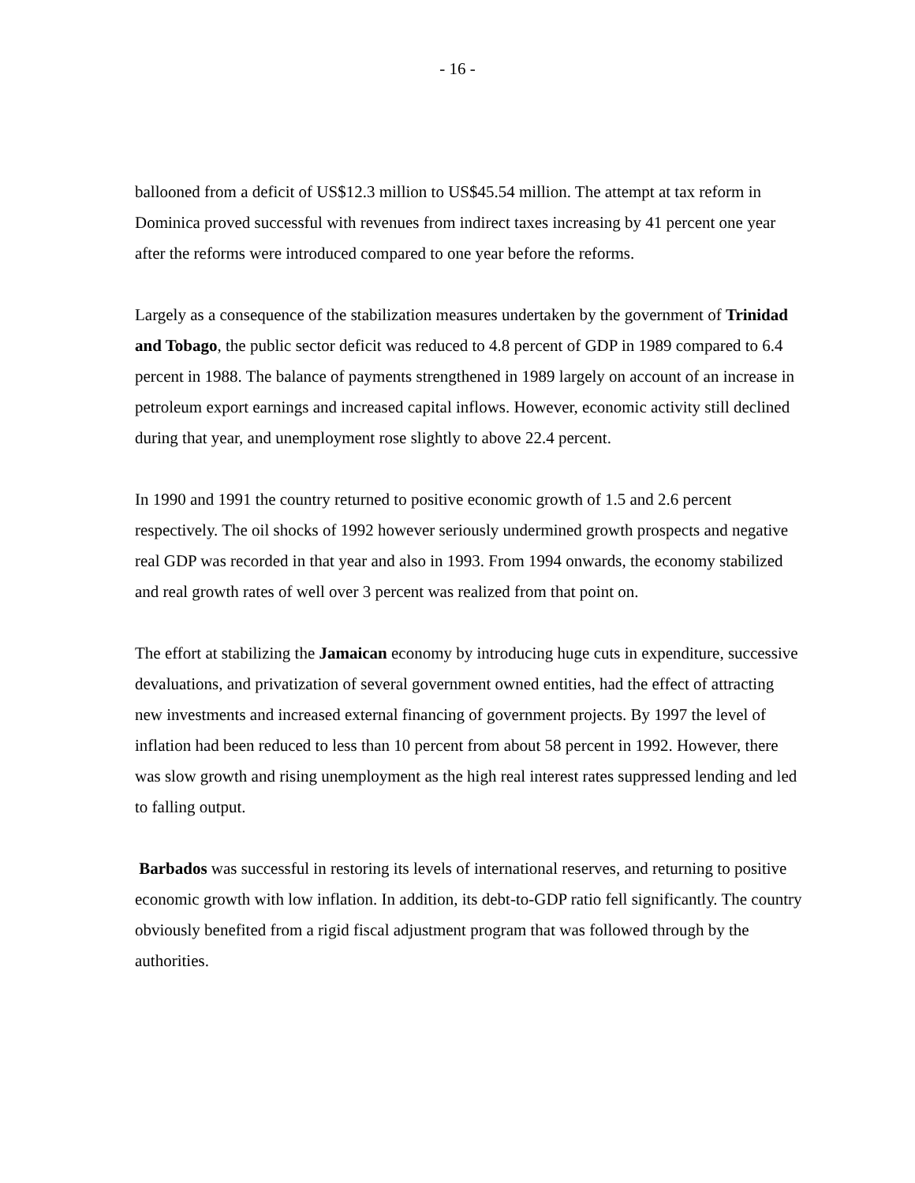- 16 -
ballooned from a deficit of US$12.3 million to US$45.54 million. The attempt at tax reform in Dominica proved successful with revenues from indirect taxes increasing by 41 percent one year after the reforms were introduced compared to one year before the reforms.
Largely as a consequence of the stabilization measures undertaken by the government of Trinidad and Tobago, the public sector deficit was reduced to 4.8 percent of GDP in 1989 compared to 6.4 percent in 1988. The balance of payments strengthened in 1989 largely on account of an increase in petroleum export earnings and increased capital inflows. However, economic activity still declined during that year, and unemployment rose slightly to above 22.4 percent.
In 1990 and 1991 the country returned to positive economic growth of 1.5 and 2.6 percent respectively. The oil shocks of 1992 however seriously undermined growth prospects and negative real GDP was recorded in that year and also in 1993. From 1994 onwards, the economy stabilized and real growth rates of well over 3 percent was realized from that point on.
The effort at stabilizing the Jamaican economy by introducing huge cuts in expenditure, successive devaluations, and privatization of several government owned entities, had the effect of attracting new investments and increased external financing of government projects. By 1997 the level of inflation had been reduced to less than 10 percent from about 58 percent in 1992. However, there was slow growth and rising unemployment as the high real interest rates suppressed lending and led to falling output.
Barbados was successful in restoring its levels of international reserves, and returning to positive economic growth with low inflation. In addition, its debt-to-GDP ratio fell significantly. The country obviously benefited from a rigid fiscal adjustment program that was followed through by the authorities.